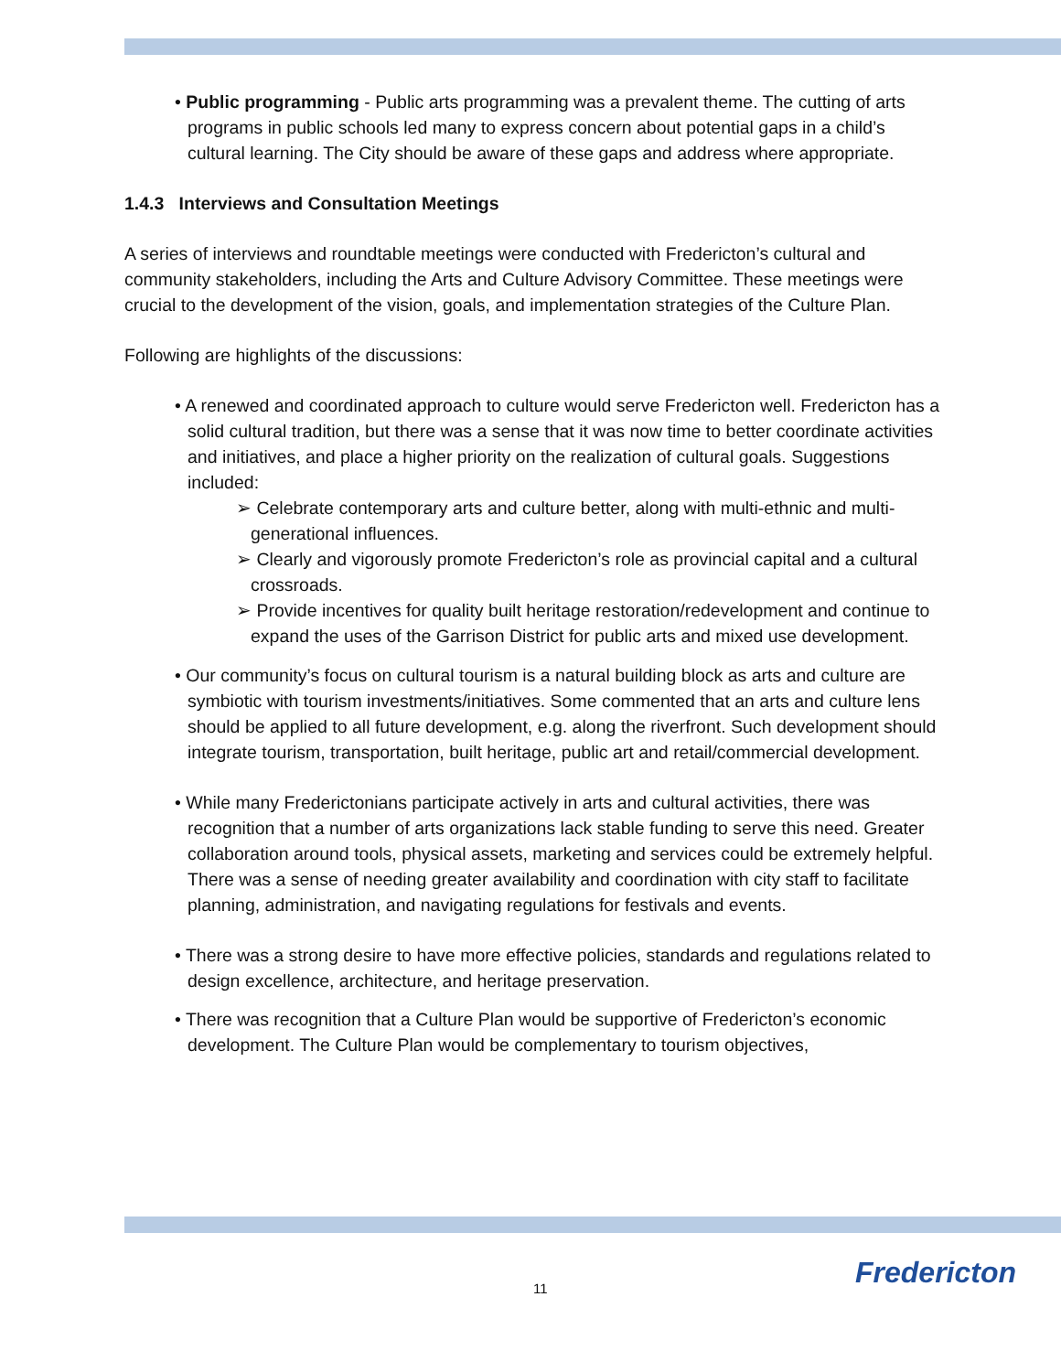• Public programming - Public arts programming was a prevalent theme. The cutting of arts programs in public schools led many to express concern about potential gaps in a child’s cultural learning. The City should be aware of these gaps and address where appropriate.
1.4.3 Interviews and Consultation Meetings
A series of interviews and roundtable meetings were conducted with Fredericton’s cultural and community stakeholders, including the Arts and Culture Advisory Committee. These meetings were crucial to the development of the vision, goals, and implementation strategies of the Culture Plan.
Following are highlights of the discussions:
• A renewed and coordinated approach to culture would serve Fredericton well. Fredericton has a solid cultural tradition, but there was a sense that it was now time to better coordinate activities and initiatives, and place a higher priority on the realization of cultural goals. Suggestions included:
➢ Celebrate contemporary arts and culture better, along with multi-ethnic and multi-generational influences.
➢ Clearly and vigorously promote Fredericton’s role as provincial capital and a cultural crossroads.
➢ Provide incentives for quality built heritage restoration/redevelopment and continue to expand the uses of the Garrison District for public arts and mixed use development.
• Our community’s focus on cultural tourism is a natural building block as arts and culture are symbiotic with tourism investments/initiatives. Some commented that an arts and culture lens should be applied to all future development, e.g. along the riverfront. Such development should integrate tourism, transportation, built heritage, public art and retail/commercial development.
• While many Frederictonians participate actively in arts and cultural activities, there was recognition that a number of arts organizations lack stable funding to serve this need. Greater collaboration around tools, physical assets, marketing and services could be extremely helpful. There was a sense of needing greater availability and coordination with city staff to facilitate planning, administration, and navigating regulations for festivals and events.
• There was a strong desire to have more effective policies, standards and regulations related to design excellence, architecture, and heritage preservation.
• There was recognition that a Culture Plan would be supportive of Fredericton’s economic development. The Culture Plan would be complementary to tourism objectives,
11 Fredericton